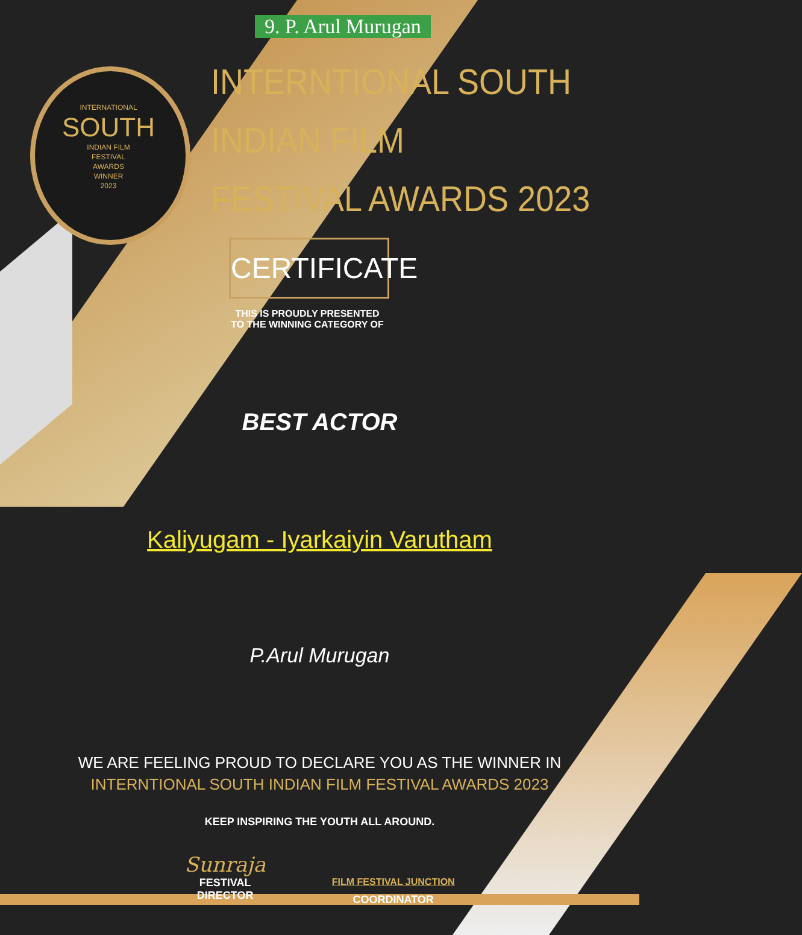9. P. Arul Murugan
INTERNATIONAL
SOUTH
INDIAN FILM
FESTIVAL
AWARDS
WINNER
2023
INTERNTIONAL SOUTH INDIAN FILM
FESTIVAL AWARDS 2023
CERTIFICATE
THIS IS PROUDLY PRESENTED
TO THE WINNING CATEGORY OF
BEST ACTOR
Kaliyugam - Iyarkaiyin Varutham
P.Arul Murugan
WE ARE FEELING PROUD TO DECLARE YOU AS THE WINNER IN
INTERNTIONAL SOUTH INDIAN FILM FESTIVAL AWARDS 2023
KEEP INSPIRING THE YOUTH ALL AROUND.
Sunraja
FESTIVAL
DIRECTOR
FILM FESTIVAL JUNCTION
COORDINATOR